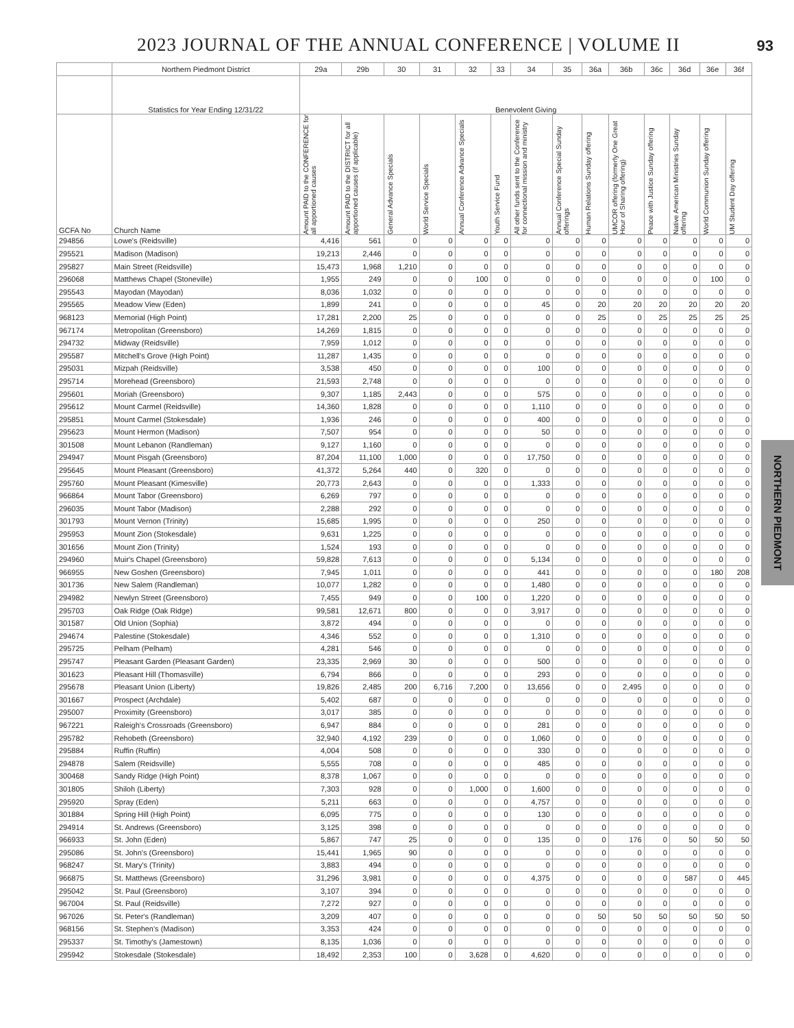2023 JOURNAL OF THE ANNUAL CONFERENCE | VOLUME II
93
| | Northern Piedmont District | 29a | 29b | 30 | 31 | 32 | 33 | 34 | 35 | 36a | 36b | 36c | 36d | 36e | 36f |
| --- | --- | --- | --- | --- | --- | --- | --- | --- | --- | --- | --- | --- | --- | --- | --- |
| | Statistics for Year Ending 12/31/22 | Benevolent Giving | | | | | | | | | | | | | |
| GCFA No | Church Name | Amount PAID to the CONFERENCE for all apportioned causes | Amount PAID to the DISTRICT for all apportioned causes (if applicable) | General Advance Specials | World Service Specials | Annual Conference Advance Specials | Youth Service Fund | All other funds sent to the Conference for connectional mission and ministry | Annual Conference Special Sunday offerings | Human Relations Sunday offering | UMCOR offering (formerly One Great Hour of Sharing offering) | Peace with Justice Sunday offering | Native American Ministries Sunday offering | World Communion Sunday offering | UM Student Day offering |
| 294856 | Lowe's (Reidsville) | 4,416 | 561 | 0 | 0 | 0 | 0 | 0 | 0 | 0 | 0 | 0 | 0 | 0 | 0 |
| 295521 | Madison (Madison) | 19,213 | 2,446 | 0 | 0 | 0 | 0 | 0 | 0 | 0 | 0 | 0 | 0 | 0 | 0 |
| 295827 | Main Street (Reidsville) | 15,473 | 1,968 | 1,210 | 0 | 0 | 0 | 0 | 0 | 0 | 0 | 0 | 0 | 0 | 0 |
| 296068 | Matthews Chapel (Stoneville) | 1,955 | 249 | 0 | 0 | 100 | 0 | 0 | 0 | 0 | 0 | 0 | 0 | 100 | 0 |
| 295543 | Mayodan (Mayodan) | 8,036 | 1,032 | 0 | 0 | 0 | 0 | 0 | 0 | 0 | 0 | 0 | 0 | 0 | 0 |
| 295565 | Meadow View (Eden) | 1,899 | 241 | 0 | 0 | 0 | 0 | 45 | 0 | 20 | 20 | 20 | 20 | 20 | 20 |
| 968123 | Memorial (High Point) | 17,281 | 2,200 | 25 | 0 | 0 | 0 | 0 | 0 | 25 | 0 | 25 | 25 | 25 | 25 |
| 967174 | Metropolitan (Greensboro) | 14,269 | 1,815 | 0 | 0 | 0 | 0 | 0 | 0 | 0 | 0 | 0 | 0 | 0 | 0 |
| 294732 | Midway (Reidsville) | 7,959 | 1,012 | 0 | 0 | 0 | 0 | 0 | 0 | 0 | 0 | 0 | 0 | 0 | 0 |
| 295587 | Mitchell's Grove (High Point) | 11,287 | 1,435 | 0 | 0 | 0 | 0 | 0 | 0 | 0 | 0 | 0 | 0 | 0 | 0 |
| 295031 | Mizpah (Reidsville) | 3,538 | 450 | 0 | 0 | 0 | 0 | 100 | 0 | 0 | 0 | 0 | 0 | 0 | 0 |
| 295714 | Morehead (Greensboro) | 21,593 | 2,748 | 0 | 0 | 0 | 0 | 0 | 0 | 0 | 0 | 0 | 0 | 0 | 0 |
| 295601 | Moriah (Greensboro) | 9,307 | 1,185 | 2,443 | 0 | 0 | 0 | 575 | 0 | 0 | 0 | 0 | 0 | 0 | 0 |
| 295612 | Mount Carmel (Reidsville) | 14,360 | 1,828 | 0 | 0 | 0 | 0 | 1,110 | 0 | 0 | 0 | 0 | 0 | 0 | 0 |
| 295851 | Mount Carmel (Stokesdale) | 1,936 | 246 | 0 | 0 | 0 | 0 | 400 | 0 | 0 | 0 | 0 | 0 | 0 | 0 |
| 295623 | Mount Hermon (Madison) | 7,507 | 954 | 0 | 0 | 0 | 0 | 50 | 0 | 0 | 0 | 0 | 0 | 0 | 0 |
| 301508 | Mount Lebanon (Randleman) | 9,127 | 1,160 | 0 | 0 | 0 | 0 | 0 | 0 | 0 | 0 | 0 | 0 | 0 | 0 |
| 294947 | Mount Pisgah (Greensboro) | 87,204 | 11,100 | 1,000 | 0 | 0 | 0 | 17,750 | 0 | 0 | 0 | 0 | 0 | 0 | 0 |
| 295645 | Mount Pleasant (Greensboro) | 41,372 | 5,264 | 440 | 0 | 320 | 0 | 0 | 0 | 0 | 0 | 0 | 0 | 0 | 0 |
| 295760 | Mount Pleasant (Kimesville) | 20,773 | 2,643 | 0 | 0 | 0 | 0 | 1,333 | 0 | 0 | 0 | 0 | 0 | 0 | 0 |
| 966864 | Mount Tabor (Greensboro) | 6,269 | 797 | 0 | 0 | 0 | 0 | 0 | 0 | 0 | 0 | 0 | 0 | 0 | 0 |
| 296035 | Mount Tabor (Madison) | 2,288 | 292 | 0 | 0 | 0 | 0 | 0 | 0 | 0 | 0 | 0 | 0 | 0 | 0 |
| 301793 | Mount Vernon (Trinity) | 15,685 | 1,995 | 0 | 0 | 0 | 0 | 250 | 0 | 0 | 0 | 0 | 0 | 0 | 0 |
| 295953 | Mount Zion (Stokesdale) | 9,631 | 1,225 | 0 | 0 | 0 | 0 | 0 | 0 | 0 | 0 | 0 | 0 | 0 | 0 |
| 301656 | Mount Zion (Trinity) | 1,524 | 193 | 0 | 0 | 0 | 0 | 0 | 0 | 0 | 0 | 0 | 0 | 0 | 0 |
| 294960 | Muir's Chapel (Greensboro) | 59,828 | 7,613 | 0 | 0 | 0 | 0 | 5,134 | 0 | 0 | 0 | 0 | 0 | 0 | 0 |
| 966955 | New Goshen (Greensboro) | 7,945 | 1,011 | 0 | 0 | 0 | 0 | 441 | 0 | 0 | 0 | 0 | 0 | 180 | 208 |
| 301736 | New Salem (Randleman) | 10,077 | 1,282 | 0 | 0 | 0 | 0 | 1,480 | 0 | 0 | 0 | 0 | 0 | 0 | 0 |
| 294982 | Newlyn Street (Greensboro) | 7,455 | 949 | 0 | 0 | 100 | 0 | 1,220 | 0 | 0 | 0 | 0 | 0 | 0 | 0 |
| 295703 | Oak Ridge (Oak Ridge) | 99,581 | 12,671 | 800 | 0 | 0 | 0 | 3,917 | 0 | 0 | 0 | 0 | 0 | 0 | 0 |
| 301587 | Old Union (Sophia) | 3,872 | 494 | 0 | 0 | 0 | 0 | 0 | 0 | 0 | 0 | 0 | 0 | 0 | 0 |
| 294674 | Palestine (Stokesdale) | 4,346 | 552 | 0 | 0 | 0 | 0 | 1,310 | 0 | 0 | 0 | 0 | 0 | 0 | 0 |
| 295725 | Pelham (Pelham) | 4,281 | 546 | 0 | 0 | 0 | 0 | 0 | 0 | 0 | 0 | 0 | 0 | 0 | 0 |
| 295747 | Pleasant Garden (Pleasant Garden) | 23,335 | 2,969 | 30 | 0 | 0 | 0 | 500 | 0 | 0 | 0 | 0 | 0 | 0 | 0 |
| 301623 | Pleasant Hill (Thomasville) | 6,794 | 866 | 0 | 0 | 0 | 0 | 293 | 0 | 0 | 0 | 0 | 0 | 0 | 0 |
| 295678 | Pleasant Union (Liberty) | 19,826 | 2,485 | 200 | 6,716 | 7,200 | 0 | 13,656 | 0 | 0 | 2,495 | 0 | 0 | 0 | 0 |
| 301667 | Prospect (Archdale) | 5,402 | 687 | 0 | 0 | 0 | 0 | 0 | 0 | 0 | 0 | 0 | 0 | 0 | 0 |
| 295007 | Proximity (Greensboro) | 3,017 | 385 | 0 | 0 | 0 | 0 | 0 | 0 | 0 | 0 | 0 | 0 | 0 | 0 |
| 967221 | Raleigh's Crossroads (Greensboro) | 6,947 | 884 | 0 | 0 | 0 | 0 | 281 | 0 | 0 | 0 | 0 | 0 | 0 | 0 |
| 295782 | Rehobeth (Greensboro) | 32,940 | 4,192 | 239 | 0 | 0 | 0 | 1,060 | 0 | 0 | 0 | 0 | 0 | 0 | 0 |
| 295884 | Ruffin (Ruffin) | 4,004 | 508 | 0 | 0 | 0 | 0 | 330 | 0 | 0 | 0 | 0 | 0 | 0 | 0 |
| 294878 | Salem (Reidsville) | 5,555 | 708 | 0 | 0 | 0 | 0 | 485 | 0 | 0 | 0 | 0 | 0 | 0 | 0 |
| 300468 | Sandy Ridge (High Point) | 8,378 | 1,067 | 0 | 0 | 0 | 0 | 0 | 0 | 0 | 0 | 0 | 0 | 0 | 0 |
| 301805 | Shiloh (Liberty) | 7,303 | 928 | 0 | 0 | 1,000 | 0 | 1,600 | 0 | 0 | 0 | 0 | 0 | 0 | 0 |
| 295920 | Spray (Eden) | 5,211 | 663 | 0 | 0 | 0 | 0 | 4,757 | 0 | 0 | 0 | 0 | 0 | 0 | 0 |
| 301884 | Spring Hill (High Point) | 6,095 | 775 | 0 | 0 | 0 | 0 | 130 | 0 | 0 | 0 | 0 | 0 | 0 | 0 |
| 294914 | St. Andrews (Greensboro) | 3,125 | 398 | 0 | 0 | 0 | 0 | 0 | 0 | 0 | 0 | 0 | 0 | 0 | 0 |
| 966933 | St. John (Eden) | 5,867 | 747 | 25 | 0 | 0 | 0 | 135 | 0 | 0 | 176 | 0 | 50 | 50 | 50 |
| 295086 | St. John's (Greensboro) | 15,441 | 1,965 | 90 | 0 | 0 | 0 | 0 | 0 | 0 | 0 | 0 | 0 | 0 | 0 |
| 968247 | St. Mary's (Trinity) | 3,883 | 494 | 0 | 0 | 0 | 0 | 0 | 0 | 0 | 0 | 0 | 0 | 0 | 0 |
| 966875 | St. Matthews (Greensboro) | 31,296 | 3,981 | 0 | 0 | 0 | 0 | 4,375 | 0 | 0 | 0 | 0 | 587 | 0 | 445 |
| 295042 | St. Paul (Greensboro) | 3,107 | 394 | 0 | 0 | 0 | 0 | 0 | 0 | 0 | 0 | 0 | 0 | 0 | 0 |
| 967004 | St. Paul (Reidsville) | 7,272 | 927 | 0 | 0 | 0 | 0 | 0 | 0 | 0 | 0 | 0 | 0 | 0 | 0 |
| 967026 | St. Peter's (Randleman) | 3,209 | 407 | 0 | 0 | 0 | 0 | 0 | 0 | 50 | 50 | 50 | 50 | 50 | 50 |
| 968156 | St. Stephen's (Madison) | 3,353 | 424 | 0 | 0 | 0 | 0 | 0 | 0 | 0 | 0 | 0 | 0 | 0 | 0 |
| 295337 | St. Timothy's (Jamestown) | 8,135 | 1,036 | 0 | 0 | 0 | 0 | 0 | 0 | 0 | 0 | 0 | 0 | 0 | 0 |
| 295942 | Stokesdale (Stokesdale) | 18,492 | 2,353 | 100 | 0 | 3,628 | 0 | 4,620 | 0 | 0 | 0 | 0 | 0 | 0 | 0 |
NORTHERN PIEDMONT